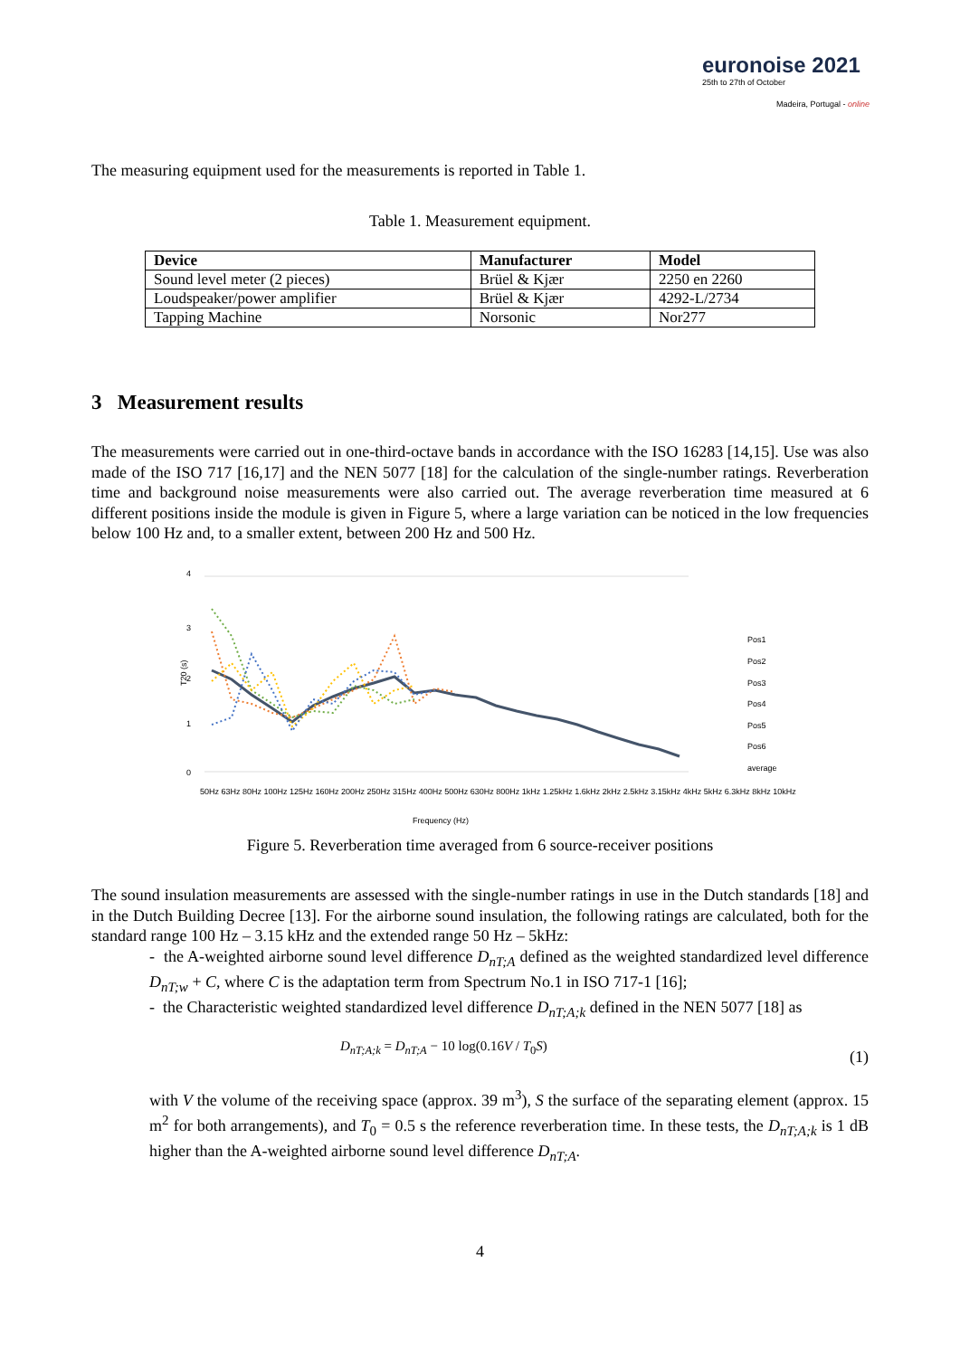euronoise 2021
25th to 27th of October
Madeira, Portugal - online
The measuring equipment used for the measurements is reported in Table 1.
Table 1. Measurement equipment.
| Device | Manufacturer | Model |
| --- | --- | --- |
| Sound level meter (2 pieces) | Brüel & Kjær | 2250 en 2260 |
| Loudspeaker/power amplifier | Brüel & Kjær | 4292-L/2734 |
| Tapping Machine | Norsonic | Nor277 |
3 Measurement results
The measurements were carried out in one-third-octave bands in accordance with the ISO 16283 [14,15]. Use was also made of the ISO 717 [16,17] and the NEN 5077 [18] for the calculation of the single-number ratings. Reverberation time and background noise measurements were also carried out. The average reverberation time measured at 6 different positions inside the module is given in Figure 5, where a large variation can be noticed in the low frequencies below 100 Hz and, to a smaller extent, between 200 Hz and 500 Hz.
4
3
2
1
0
T20 (s)
Frequency (Hz)
Pos1
Pos2
Pos3
Pos4
Pos5
Pos6
average
50Hz 63Hz 80Hz 100Hz 125Hz 160Hz 200Hz 250Hz 315Hz 400Hz 500Hz 630Hz 800Hz 1kHz 1.25kHz 1.6kHz 2kHz 2.5kHz 3.15kHz 4kHz 5kHz 6.3kHz 8kHz 10kHz
Figure 5. Reverberation time averaged from 6 source-receiver positions
The sound insulation measurements are assessed with the single-number ratings in use in the Dutch standards [18] and in the Dutch Building Decree [13]. For the airborne sound insulation, the following ratings are calculated, both for the standard range 100 Hz – 3.15 kHz and the extended range 50 Hz – 5kHz:
- the A-weighted airborne sound level difference D<sub>nT;A</sub> defined as the weighted standardized level difference D<sub>nT;w</sub> + C, where C is the adaptation term from Spectrum No.1 in ISO 717-1 [16];
- the Characteristic weighted standardized level difference D<sub>nT;A;k</sub> defined in the NEN 5077 [18] as
D<sub>nT;A;k</sub> = D<sub>nT;A</sub> − 10 log(0.16V / T<sub>0</sub>S) (1)
with V the volume of the receiving space (approx. 39 m<sup>3</sup>), S the surface of the separating element (approx. 15 m<sup>2</sup> for both arrangements), and T<sub>0</sub> = 0.5 s the reference reverberation time. In these tests, the D<sub>nT;A;k</sub> is 1 dB higher than the A-weighted airborne sound level difference D<sub>nT;A</sub>.
4